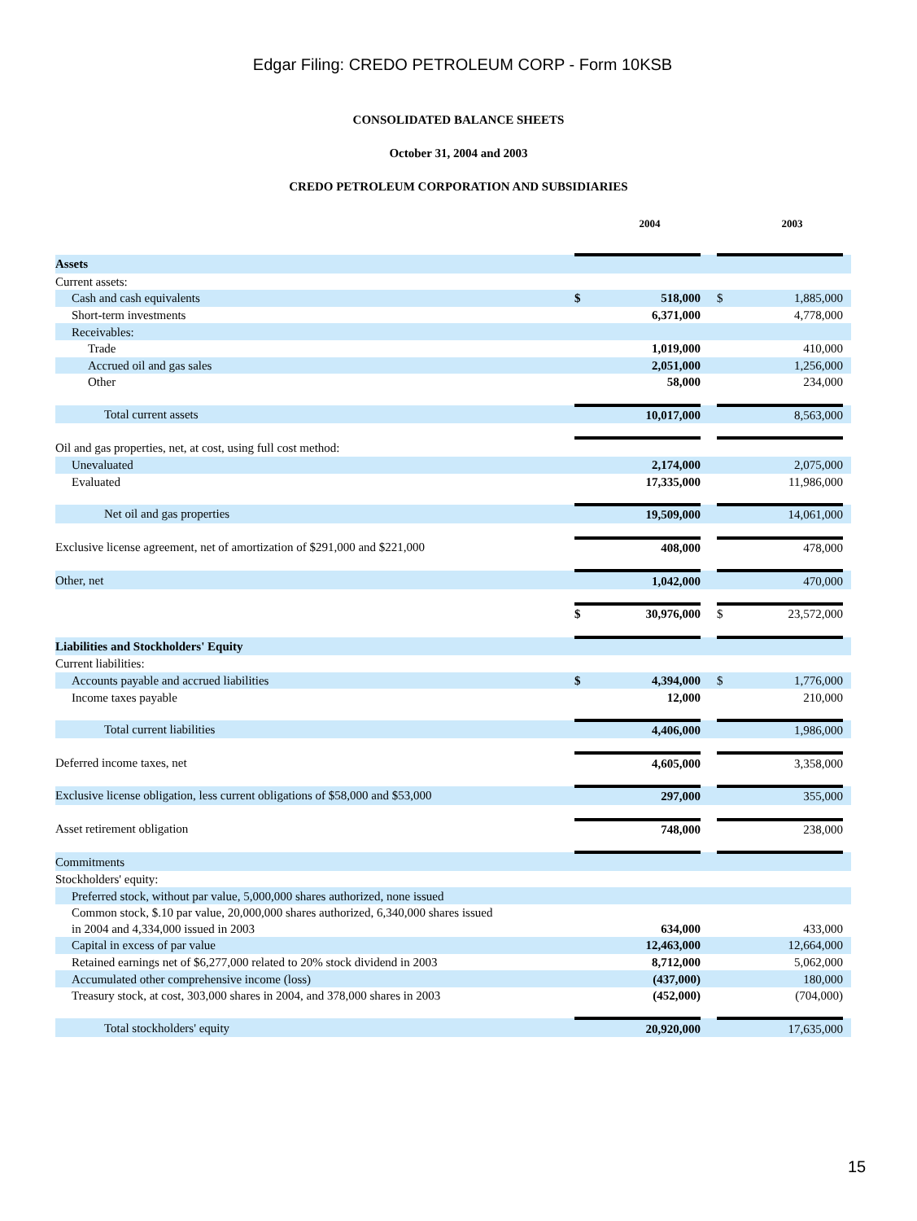Edgar Filing: CREDO PETROLEUM CORP - Form 10KSB
CONSOLIDATED BALANCE SHEETS
October 31, 2004 and 2003
CREDO PETROLEUM CORPORATION AND SUBSIDIARIES
| | | 2004 | | | 2003 | |
| --- | --- | --- | --- | --- | --- | --- |
| Assets | | | | | | |
| Current assets: | | | | | | |
| Cash and cash equivalents | $ | 518,000 | | $ | 1,885,000 | |
| Short-term investments | | 6,371,000 | | | 4,778,000 | |
| Receivables: | | | | | | |
| Trade | | 1,019,000 | | | 410,000 | |
| Accrued oil and gas sales | | 2,051,000 | | | 1,256,000 | |
| Other | | 58,000 | | | 234,000 | |
| Total current assets | | 10,017,000 | | | 8,563,000 | |
| Oil and gas properties, net, at cost, using full cost method: | | | | | | |
| Unevaluated | | 2,174,000 | | | 2,075,000 | |
| Evaluated | | 17,335,000 | | | 11,986,000 | |
| Net oil and gas properties | | 19,509,000 | | | 14,061,000 | |
| Exclusive license agreement, net of amortization of $291,000 and $221,000 | | 408,000 | | | 478,000 | |
| Other, net | | 1,042,000 | | | 470,000 | |
| | $ | 30,976,000 | | $ | 23,572,000 | |
| Liabilities and Stockholders' Equity | | | | | | |
| Current liabilities: | | | | | | |
| Accounts payable and accrued liabilities | $ | 4,394,000 | | $ | 1,776,000 | |
| Income taxes payable | | 12,000 | | | 210,000 | |
| Total current liabilities | | 4,406,000 | | | 1,986,000 | |
| Deferred income taxes, net | | 4,605,000 | | | 3,358,000 | |
| Exclusive license obligation, less current obligations of $58,000 and $53,000 | | 297,000 | | | 355,000 | |
| Asset retirement obligation | | 748,000 | | | 238,000 | |
| Commitments | | | | | | |
| Stockholders' equity: | | | | | | |
| Preferred stock, without par value, 5,000,000 shares authorized, none issued | | | | | | |
| Common stock, $.10 par value, 20,000,000 shares authorized, 6,340,000 shares issued in 2004 and 4,334,000 issued in 2003 | | 634,000 | | | 433,000 | |
| Capital in excess of par value | | 12,463,000 | | | 12,664,000 | |
| Retained earnings net of $6,277,000 related to 20% stock dividend in 2003 | | 8,712,000 | | | 5,062,000 | |
| Accumulated other comprehensive income (loss) | | (437,000) | | | 180,000 | |
| Treasury stock, at cost, 303,000 shares in 2004, and 378,000 shares in 2003 | | (452,000) | | | (704,000) | |
| Total stockholders' equity | | 20,920,000 | | | 17,635,000 | |
15